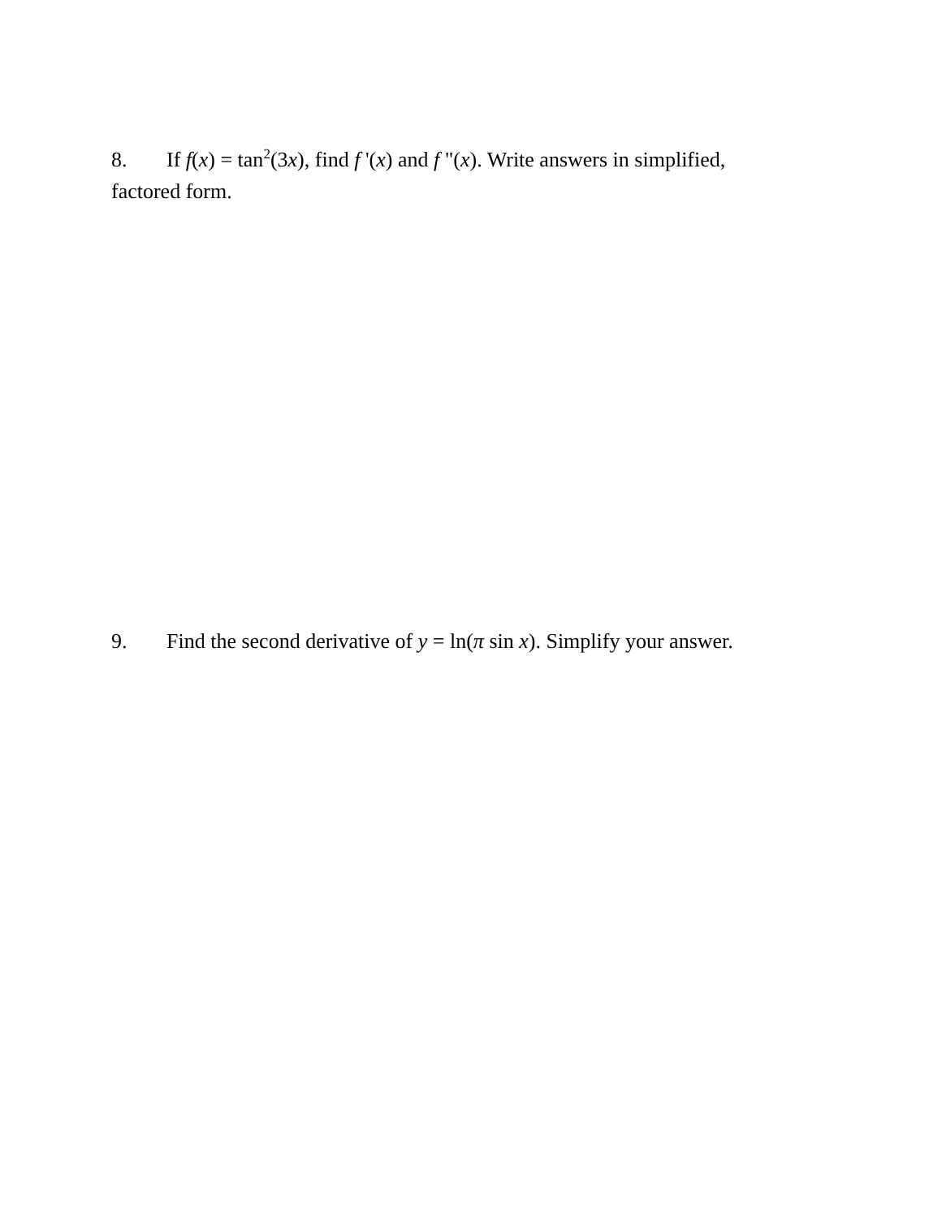8. If f(x) = tan<sup>2</sup>(3x), find f '(x) and f "(x). Write answers in simplified, factored form.
9. Find the second derivative of y = ln(π sin x). Simplify your answer.